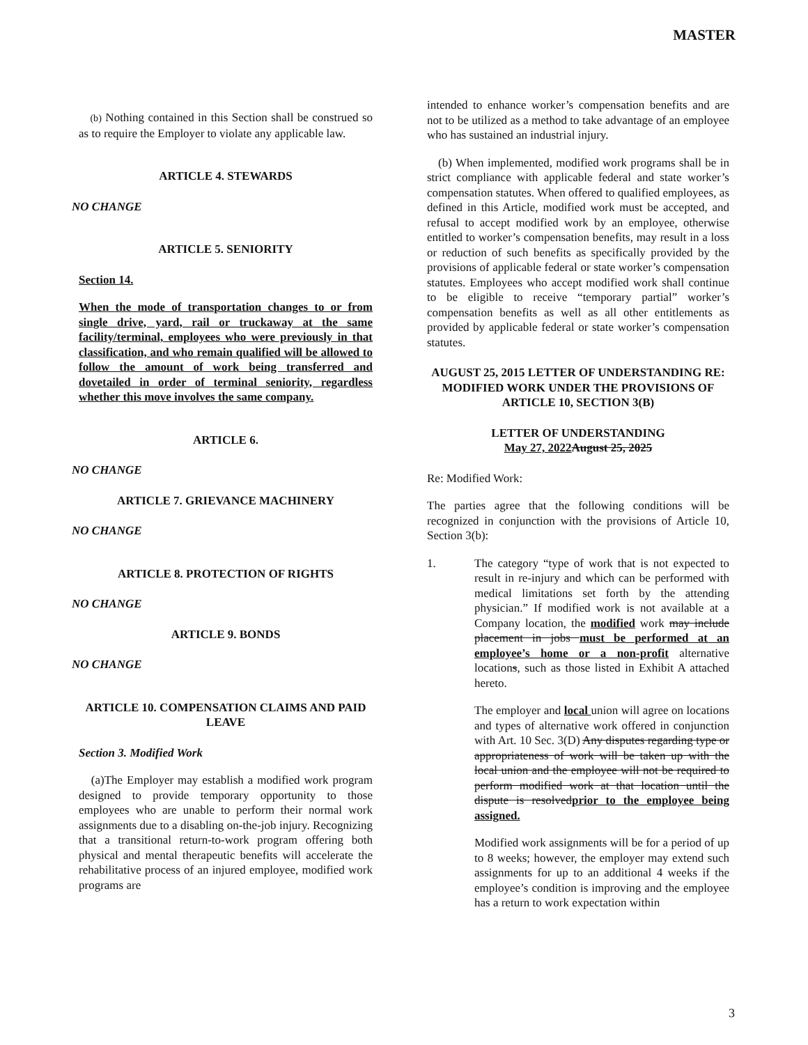MASTER
(b) Nothing contained in this Section shall be construed so as to require the Employer to violate any applicable law.
ARTICLE 4. STEWARDS
NO CHANGE
ARTICLE 5. SENIORITY
Section 14.
When the mode of transportation changes to or from single drive, yard, rail or truckaway at the same facility/terminal, employees who were previously in that classification, and who remain qualified will be allowed to follow the amount of work being transferred and dovetailed in order of terminal seniority, regardless whether this move involves the same company.
ARTICLE 6.
NO CHANGE
ARTICLE 7. GRIEVANCE MACHINERY
NO CHANGE
ARTICLE 8. PROTECTION OF RIGHTS
NO CHANGE
ARTICLE 9. BONDS
NO CHANGE
ARTICLE 10. COMPENSATION CLAIMS AND PAID LEAVE
Section 3. Modified Work
(a)The Employer may establish a modified work program designed to provide temporary opportunity to those employees who are unable to perform their normal work assignments due to a disabling on-the-job injury. Recognizing that a transitional return-to-work program offering both physical and mental therapeutic benefits will accelerate the rehabilitative process of an injured employee, modified work programs are
intended to enhance worker’s compensation benefits and are not to be utilized as a method to take advantage of an employee who has sustained an industrial injury.
(b) When implemented, modified work programs shall be in strict compliance with applicable federal and state worker’s compensation statutes. When offered to qualified employees, as defined in this Article, modified work must be accepted, and refusal to accept modified work by an employee, otherwise entitled to worker’s compensation benefits, may result in a loss or reduction of such benefits as specifically provided by the provisions of applicable federal or state worker’s compensation statutes. Employees who accept modified work shall continue to be eligible to receive “temporary partial” worker’s compensation benefits as well as all other entitlements as provided by applicable federal or state worker’s compensation statutes.
AUGUST 25, 2015 LETTER OF UNDERSTANDING RE: MODIFIED WORK UNDER THE PROVISIONS OF ARTICLE 10, SECTION 3(B)
LETTER OF UNDERSTANDING
May 27, 2022 August 25, 2025
Re: Modified Work:
The parties agree that the following conditions will be recognized in conjunction with the provisions of Article 10, Section 3(b):
1. The category “type of work that is not expected to result in re-injury and which can be performed with medical limitations set forth by the attending physician.” If modified work is not available at a Company location, the modified work may include placement in jobs must be performed at an employee’s home or a non-profit alternative locations, such as those listed in Exhibit A attached hereto.
The employer and local union will agree on locations and types of alternative work offered in conjunction with Art. 10 Sec. 3(D) Any disputes regarding type or appropriateness of work will be taken up with the local union and the employee will not be required to perform modified work at that location until the dispute is resolvedprior to the employee being assigned.
Modified work assignments will be for a period of up to 8 weeks; however, the employer may extend such assignments for up to an additional 4 weeks if the employee’s condition is improving and the employee has a return to work expectation within
3